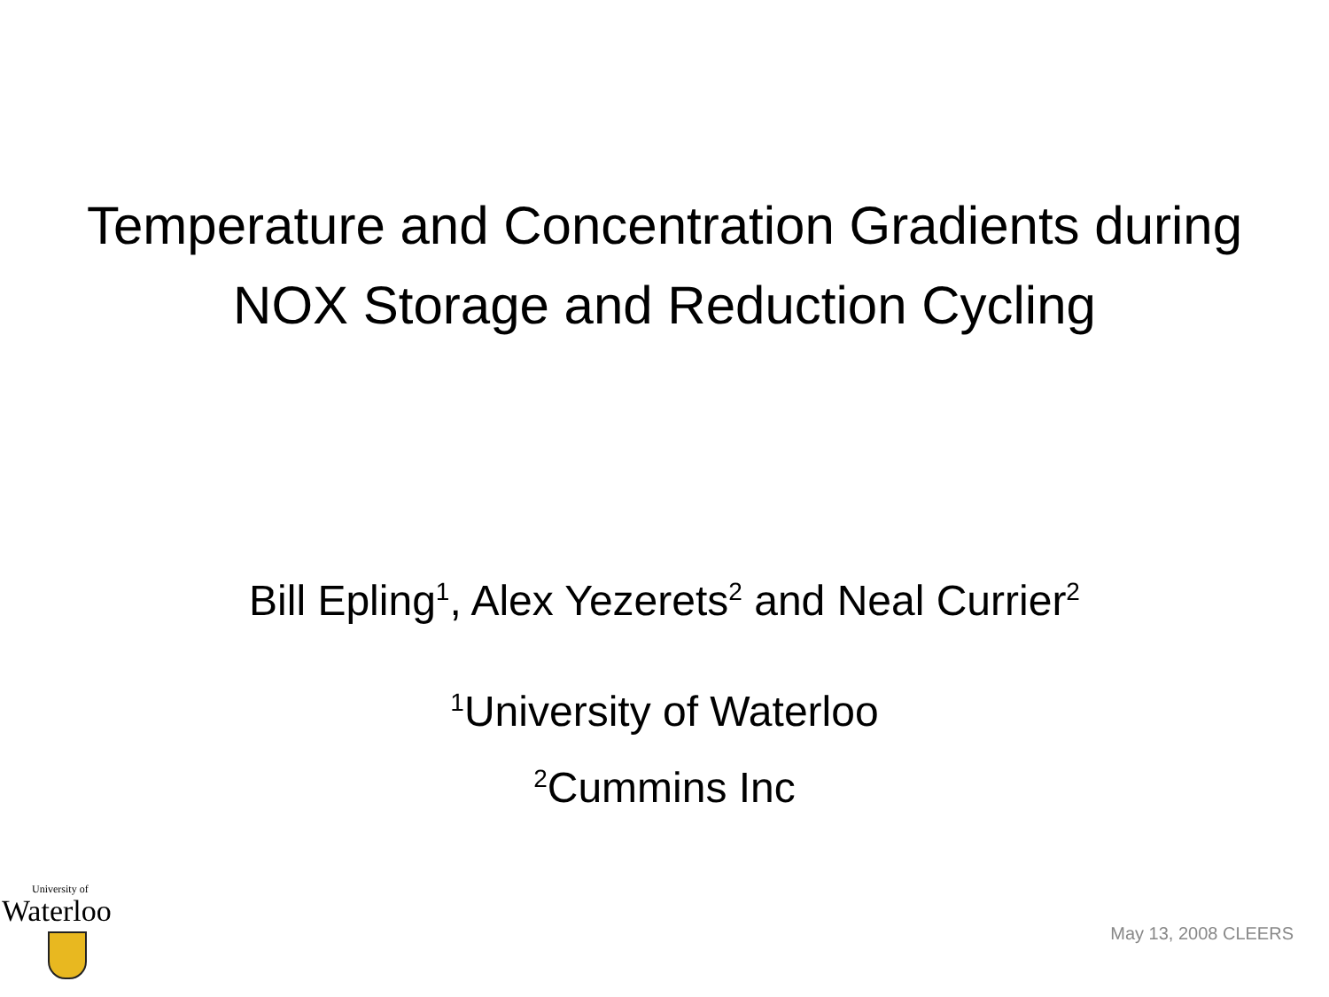Temperature and Concentration Gradients during NOX Storage and Reduction Cycling
Bill Epling<sup>1</sup>, Alex Yezerets<sup>2</sup> and Neal Currier<sup>2</sup>
<sup>1</sup> University of Waterloo
<sup>2</sup> Cummins Inc
University of
Waterloo
May 13, 2008 CLEERS